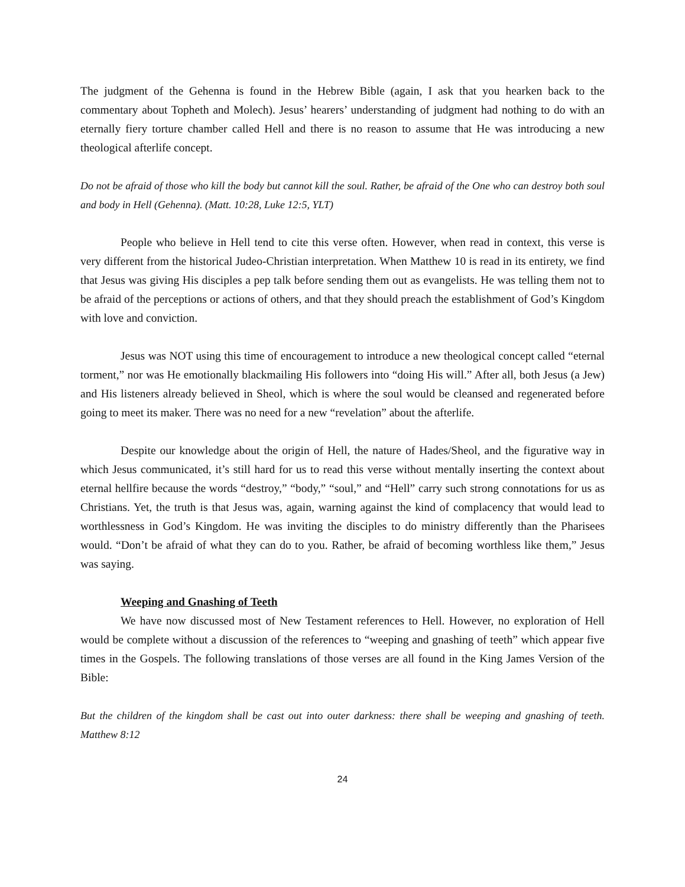The judgment of the Gehenna is found in the Hebrew Bible (again, I ask that you hearken back to the commentary about Topheth and Molech). Jesus’ hearers’ understanding of judgment had nothing to do with an eternally fiery torture chamber called Hell and there is no reason to assume that He was introducing a new theological afterlife concept.
Do not be afraid of those who kill the body but cannot kill the soul. Rather, be afraid of the One who can destroy both soul and body in Hell (Gehenna). (Matt. 10:28, Luke 12:5, YLT)
People who believe in Hell tend to cite this verse often. However, when read in context, this verse is very different from the historical Judeo-Christian interpretation. When Matthew 10 is read in its entirety, we find that Jesus was giving His disciples a pep talk before sending them out as evangelists. He was telling them not to be afraid of the perceptions or actions of others, and that they should preach the establishment of God’s Kingdom with love and conviction.
Jesus was NOT using this time of encouragement to introduce a new theological concept called “eternal torment,” nor was He emotionally blackmailing His followers into “doing His will.” After all, both Jesus (a Jew) and His listeners already believed in Sheol, which is where the soul would be cleansed and regenerated before going to meet its maker. There was no need for a new “revelation” about the afterlife.
Despite our knowledge about the origin of Hell, the nature of Hades/Sheol, and the figurative way in which Jesus communicated, it’s still hard for us to read this verse without mentally inserting the context about eternal hellfire because the words “destroy,” “body,” “soul,” and “Hell” carry such strong connotations for us as Christians. Yet, the truth is that Jesus was, again, warning against the kind of complacency that would lead to worthlessness in God’s Kingdom. He was inviting the disciples to do ministry differently than the Pharisees would. “Don’t be afraid of what they can do to you. Rather, be afraid of becoming worthless like them,” Jesus was saying.
Weeping and Gnashing of Teeth
We have now discussed most of New Testament references to Hell. However, no exploration of Hell would be complete without a discussion of the references to “weeping and gnashing of teeth” which appear five times in the Gospels. The following translations of those verses are all found in the King James Version of the Bible:
But the children of the kingdom shall be cast out into outer darkness: there shall be weeping and gnashing of teeth. Matthew 8:12
24